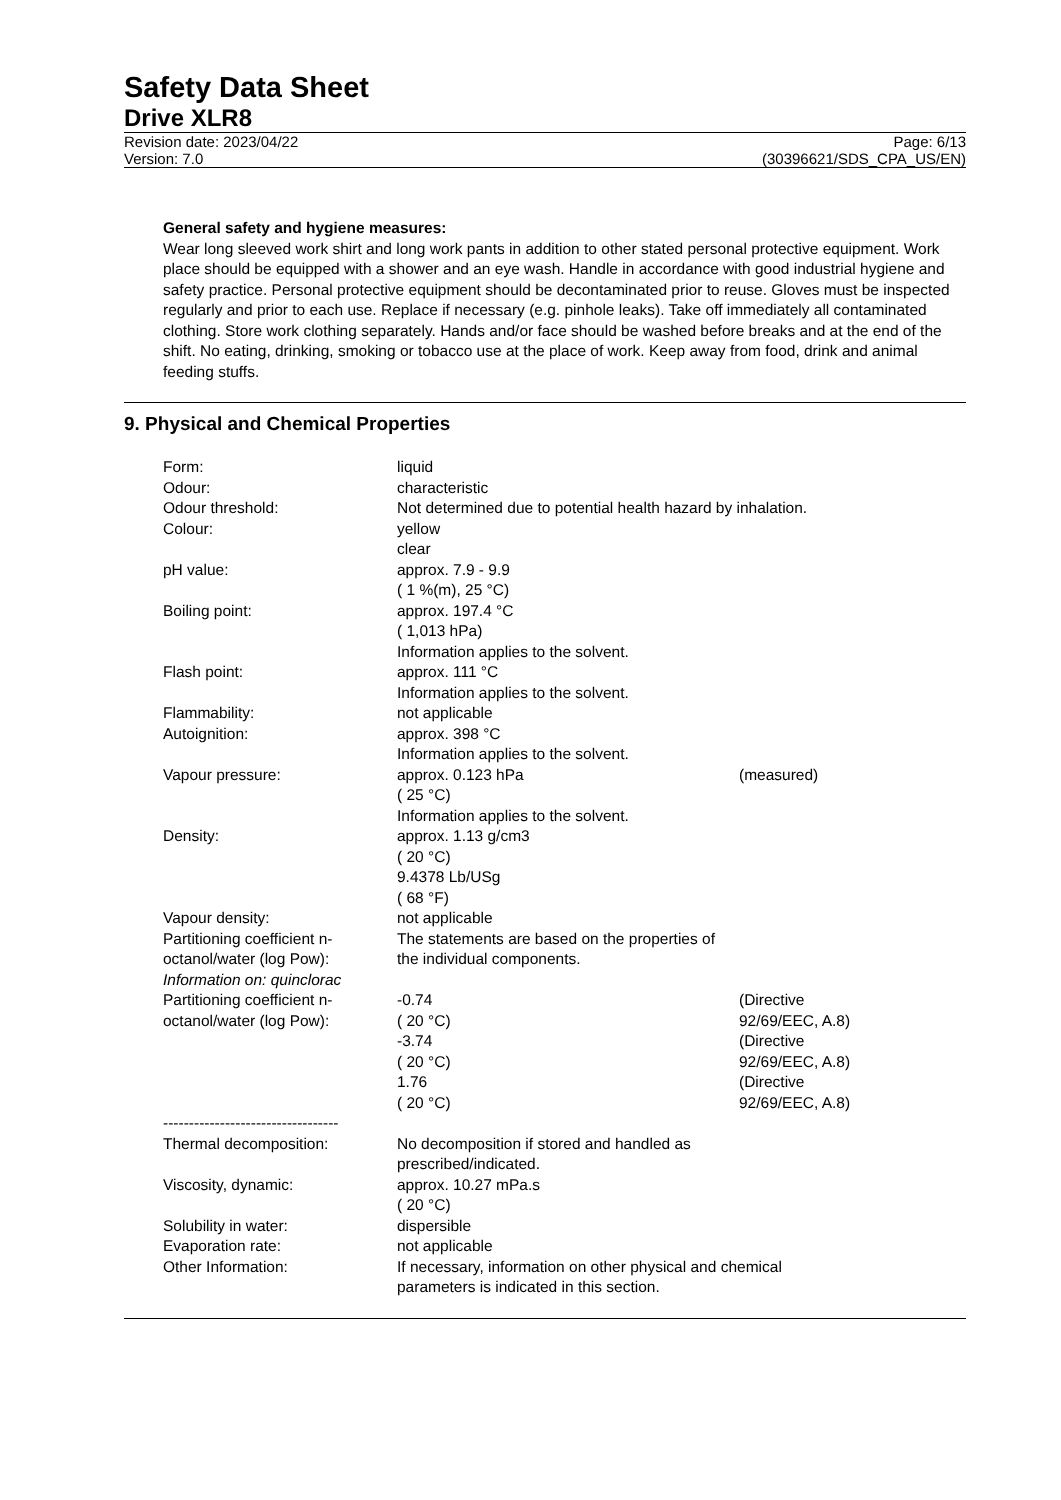Safety Data Sheet
Drive XLR8
Revision date: 2023/04/22
Version: 7.0
Page: 6/13
(30396621/SDS_CPA_US/EN)
General safety and hygiene measures:
Wear long sleeved work shirt and long work pants in addition to other stated personal protective equipment. Work place should be equipped with a shower and an eye wash. Handle in accordance with good industrial hygiene and safety practice. Personal protective equipment should be decontaminated prior to reuse. Gloves must be inspected regularly and prior to each use. Replace if necessary (e.g. pinhole leaks). Take off immediately all contaminated clothing. Store work clothing separately. Hands and/or face should be washed before breaks and at the end of the shift. No eating, drinking, smoking or tobacco use at the place of work. Keep away from food, drink and animal feeding stuffs.
9. Physical and Chemical Properties
| Form: | liquid | |
| Odour: | characteristic | |
| Odour threshold: | Not determined due to potential health hazard by inhalation. | |
| Colour: | yellow clear | |
| pH value: | approx. 7.9 - 9.9 ( 1 %(m), 25 °C) | |
| Boiling point: | approx. 197.4 °C ( 1,013 hPa) Information applies to the solvent. | |
| Flash point: | approx. 111 °C Information applies to the solvent. | |
| Flammability: | not applicable | |
| Autoignition: | approx. 398 °C Information applies to the solvent. | |
| Vapour pressure: | approx. 0.123 hPa ( 25 °C) Information applies to the solvent. | (measured) |
| Density: | approx. 1.13 g/cm3 ( 20 °C) 9.4378 Lb/USg ( 68 °F) | |
| Vapour density: | not applicable | |
| Partitioning coefficient n-octanol/water (log Pow): | The statements are based on the properties of the individual components. | |
| Information on: quinclorac | | |
| Partitioning coefficient n-octanol/water (log Pow): | -0.74 ( 20 °C) | (Directive 92/69/EEC, A.8) |
| | -3.74 ( 20 °C) | (Directive 92/69/EEC, A.8) |
| | 1.76 ( 20 °C) | (Directive 92/69/EEC, A.8) |
| ---------------------------------- | | |
| Thermal decomposition: | No decomposition if stored and handled as prescribed/indicated. | |
| Viscosity, dynamic: | approx. 10.27 mPa.s ( 20 °C) | |
| Solubility in water: | dispersible | |
| Evaporation rate: | not applicable | |
| Other Information: | If necessary, information on other physical and chemical parameters is indicated in this section. | |